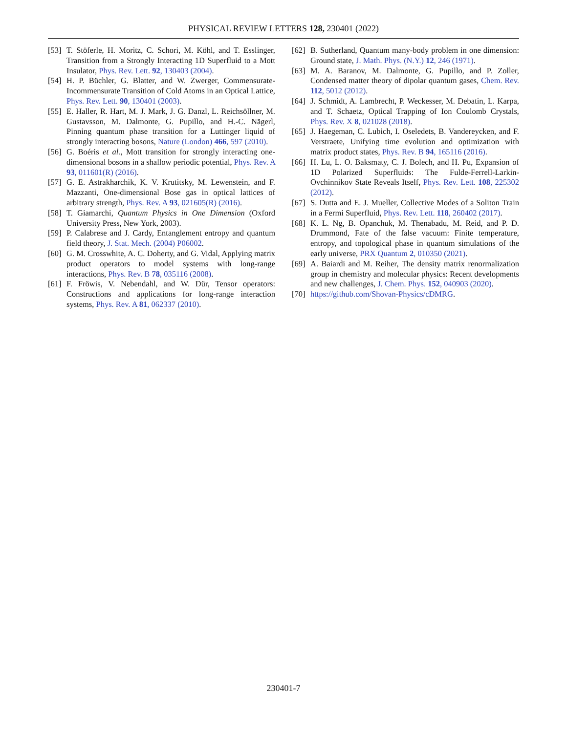PHYSICAL REVIEW LETTERS 128, 230401 (2022)
[53] T. Stöferle, H. Moritz, C. Schori, M. Köhl, and T. Esslinger, Transition from a Strongly Interacting 1D Superfluid to a Mott Insulator, Phys. Rev. Lett. 92, 130403 (2004).
[54] H. P. Büchler, G. Blatter, and W. Zwerger, Commensurate-Incommensurate Transition of Cold Atoms in an Optical Lattice, Phys. Rev. Lett. 90, 130401 (2003).
[55] E. Haller, R. Hart, M. J. Mark, J. G. Danzl, L. Reichsöllner, M. Gustavsson, M. Dalmonte, G. Pupillo, and H.-C. Nägerl, Pinning quantum phase transition for a Luttinger liquid of strongly interacting bosons, Nature (London) 466, 597 (2010).
[56] G. Boéris et al., Mott transition for strongly interacting one-dimensional bosons in a shallow periodic potential, Phys. Rev. A 93, 011601(R) (2016).
[57] G. E. Astrakharchik, K. V. Krutitsky, M. Lewenstein, and F. Mazzanti, One-dimensional Bose gas in optical lattices of arbitrary strength, Phys. Rev. A 93, 021605(R) (2016).
[58] T. Giamarchi, Quantum Physics in One Dimension (Oxford University Press, New York, 2003).
[59] P. Calabrese and J. Cardy, Entanglement entropy and quantum field theory, J. Stat. Mech. (2004) P06002.
[60] G. M. Crosswhite, A. C. Doherty, and G. Vidal, Applying matrix product operators to model systems with long-range interactions, Phys. Rev. B 78, 035116 (2008).
[61] F. Fröwis, V. Nebendahl, and W. Dür, Tensor operators: Constructions and applications for long-range interaction systems, Phys. Rev. A 81, 062337 (2010).
[62] B. Sutherland, Quantum many-body problem in one dimension: Ground state, J. Math. Phys. (N.Y.) 12, 246 (1971).
[63] M. A. Baranov, M. Dalmonte, G. Pupillo, and P. Zoller, Condensed matter theory of dipolar quantum gases, Chem. Rev. 112, 5012 (2012).
[64] J. Schmidt, A. Lambrecht, P. Weckesser, M. Debatin, L. Karpa, and T. Schaetz, Optical Trapping of Ion Coulomb Crystals, Phys. Rev. X 8, 021028 (2018).
[65] J. Haegeman, C. Lubich, I. Oseledets, B. Vandereycken, and F. Verstraete, Unifying time evolution and optimization with matrix product states, Phys. Rev. B 94, 165116 (2016).
[66] H. Lu, L. O. Baksmaty, C. J. Bolech, and H. Pu, Expansion of 1D Polarized Superfluids: The Fulde-Ferrell-Larkin-Ovchinnikov State Reveals Itself, Phys. Rev. Lett. 108, 225302 (2012).
[67] S. Dutta and E. J. Mueller, Collective Modes of a Soliton Train in a Fermi Superfluid, Phys. Rev. Lett. 118, 260402 (2017).
[68] K. L. Ng, B. Opanchuk, M. Thenabadu, M. Reid, and P. D. Drummond, Fate of the false vacuum: Finite temperature, entropy, and topological phase in quantum simulations of the early universe, PRX Quantum 2, 010350 (2021).
[69] A. Baiardi and M. Reiher, The density matrix renormalization group in chemistry and molecular physics: Recent developments and new challenges, J. Chem. Phys. 152, 040903 (2020).
[70] https://github.com/Shovan-Physics/cDMRG.
230401-7